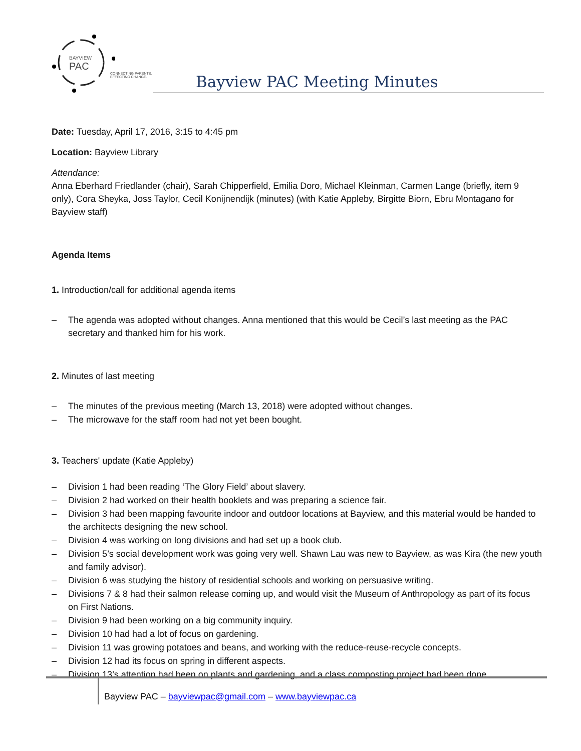BAYVIEW
PAC
CONNECTING PARENTS.
EFFECTING CHANGE.
Bayview PAC Meeting Minutes
Date: Tuesday, April 17, 2016, 3:15 to 4:45 pm
Location: Bayview Library
Attendance:
Anna Eberhard Friedlander (chair), Sarah Chipperfield, Emilia Doro, Michael Kleinman, Carmen Lange (briefly, item 9 only), Cora Sheyka, Joss Taylor, Cecil Konijnendijk (minutes) (with Katie Appleby, Birgitte Biorn, Ebru Montagano for Bayview staff)
Agenda Items
1. Introduction/call for additional agenda items
– The agenda was adopted without changes. Anna mentioned that this would be Cecil’s last meeting as the PAC secretary and thanked him for his work.
2. Minutes of last meeting
– The minutes of the previous meeting (March 13, 2018) were adopted without changes.
– The microwave for the staff room had not yet been bought.
3. Teachers' update (Katie Appleby)
– Division 1 had been reading ‘The Glory Field’ about slavery.
– Division 2 had worked on their health booklets and was preparing a science fair.
– Division 3 had been mapping favourite indoor and outdoor locations at Bayview, and this material would be handed to the architects designing the new school.
– Division 4 was working on long divisions and had set up a book club.
– Division 5’s social development work was going very well. Shawn Lau was new to Bayview, as was Kira (the new youth and family advisor).
– Division 6 was studying the history of residential schools and working on persuasive writing.
– Divisions 7 & 8 had their salmon release coming up, and would visit the Museum of Anthropology as part of its focus on First Nations.
– Division 9 had been working on a big community inquiry.
– Division 10 had had a lot of focus on gardening.
– Division 11 was growing potatoes and beans, and working with the reduce-reuse-recycle concepts.
– Division 12 had its focus on spring in different aspects.
– Division 13’s attention had been on plants and gardening, and a class composting project had been done.
Bayview PAC – bayviewpac@gmail.com – www.bayviewpac.ca